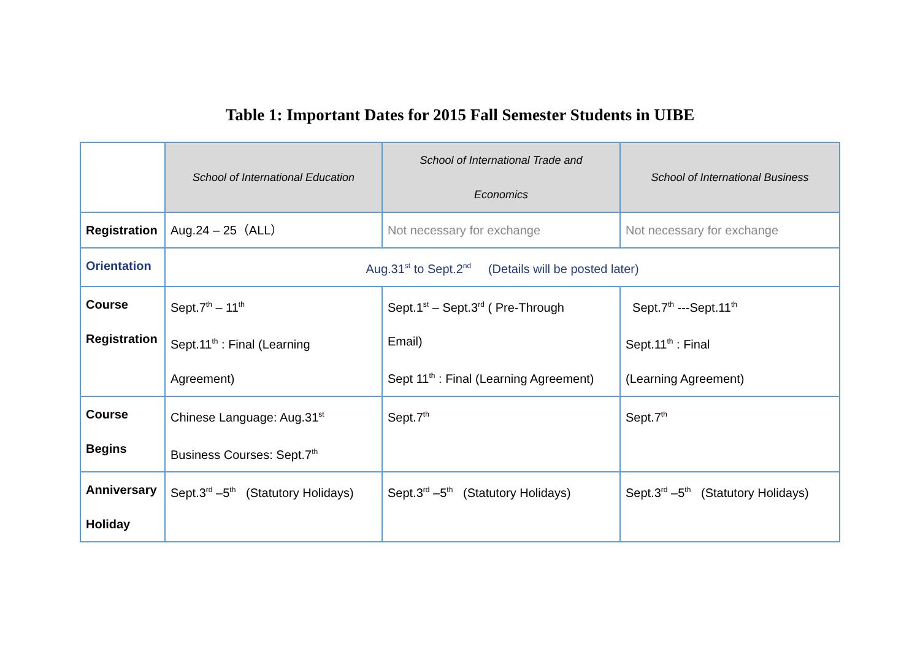Table 1: Important Dates for 2015 Fall Semester Students in UIBE
| | School of International Education | School of International Trade and Economics | School of International Business |
| --- | --- | --- | --- |
| Registration | Aug.24 – 25（ALL） | Not necessary for exchange | Not necessary for exchange |
| Orientation | Aug.31<sup>st</sup> to Sept.2<sup>nd</sup> (Details will be posted later) | | |
| Course Registration | Sept.7<sup>th</sup> – 11<sup>th</sup> Sept.11<sup>th</sup> : Final (Learning Agreement) | Sept.1<sup>st</sup> – Sept.3<sup>rd</sup> ( Pre-Through Email) Sept 11<sup>th</sup> : Final (Learning Agreement) | Sept.7<sup>th</sup> ---Sept.11<sup>th</sup> Sept.11<sup>th</sup> : Final (Learning Agreement) |
| Course Begins | Chinese Language: Aug.31<sup>st</sup> Business Courses: Sept.7<sup>th</sup> | Sept.7<sup>th</sup> | Sept.7<sup>th</sup> |
| Anniversary Holiday | Sept.3<sup>rd</sup> –5<sup>th</sup> (Statutory Holidays) | Sept.3<sup>rd</sup> –5<sup>th</sup> (Statutory Holidays) | Sept.3<sup>rd</sup> –5<sup>th</sup> (Statutory Holidays) |